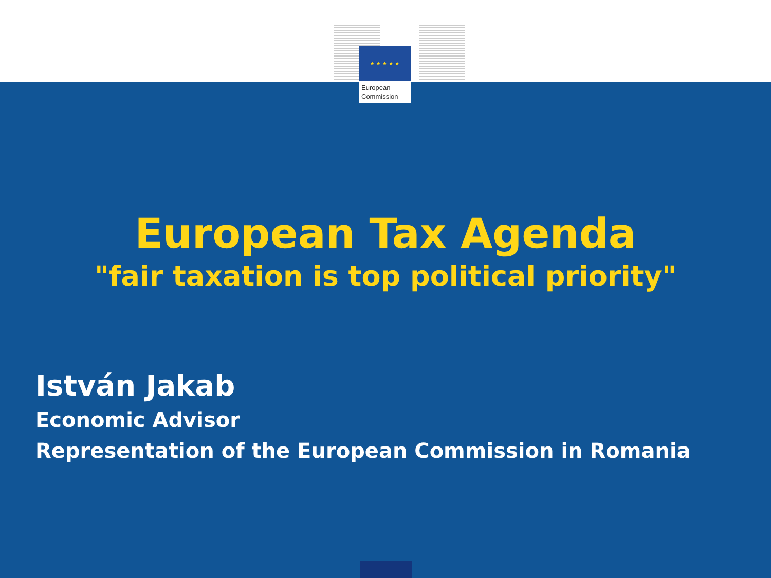★ ★ ★ ★ ★
European
Commission
European Tax Agenda
"fair taxation is top political priority"
István Jakab
Economic Advisor
Representation of the European Commission in Romania